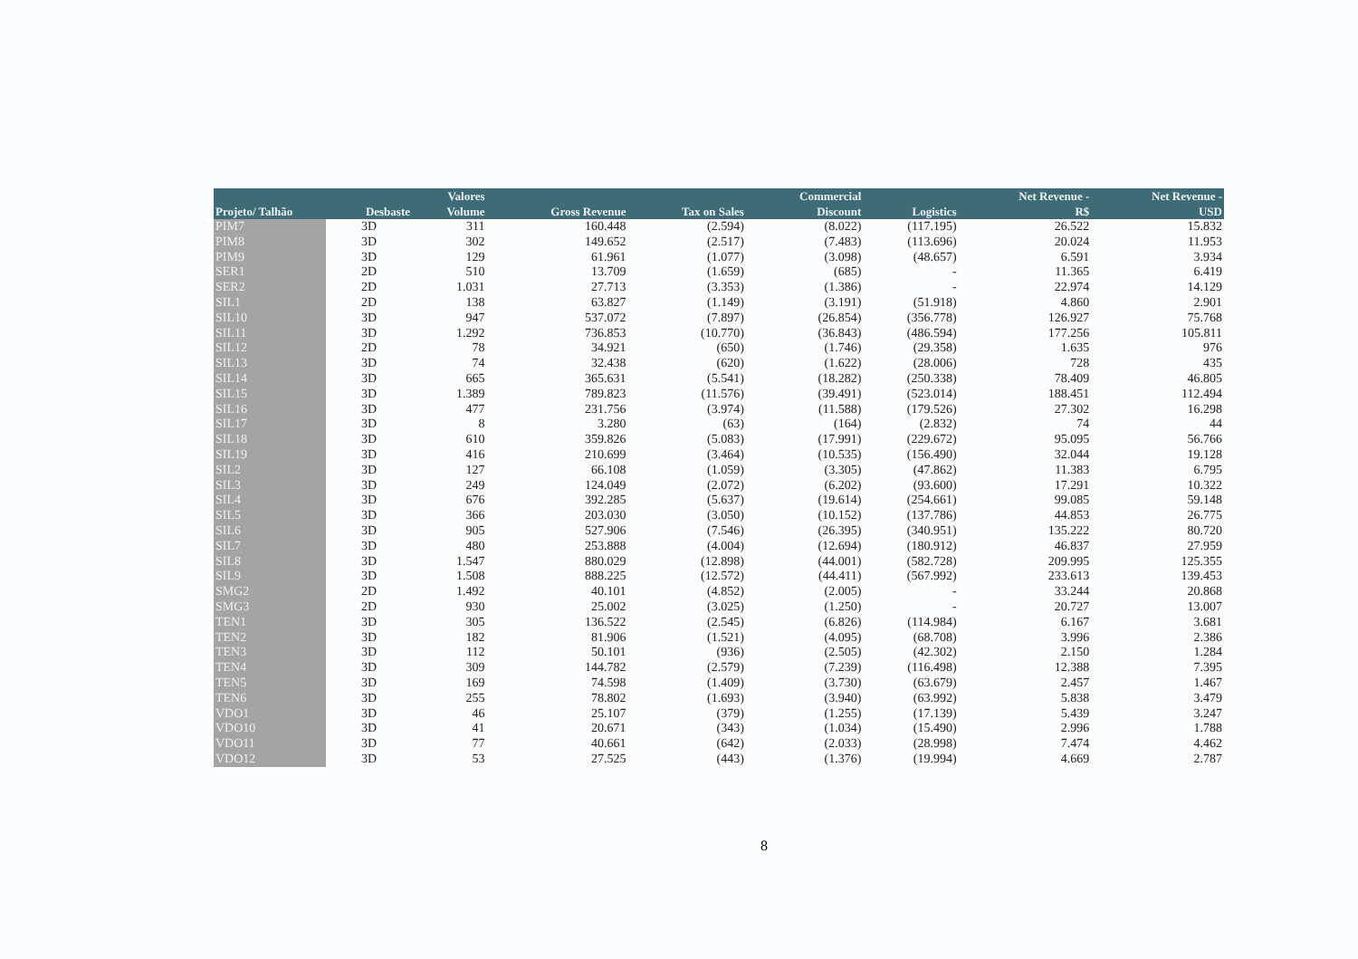| | | Valores | | | Commercial | | Net Revenue - | Net Revenue - |
| --- | --- | --- | --- | --- | --- | --- | --- | --- |
| Projeto/ Talhão | Desbaste | Volume | Gross Revenue | Tax on Sales | Discount | Logistics | R$ | USD |
| PIM7 | 3D | 311 | 160.448 | (2.594) | (8.022) | (117.195) | 26.522 | 15.832 |
| PIM8 | 3D | 302 | 149.652 | (2.517) | (7.483) | (113.696) | 20.024 | 11.953 |
| PIM9 | 3D | 129 | 61.961 | (1.077) | (3.098) | (48.657) | 6.591 | 3.934 |
| SER1 | 2D | 510 | 13.709 | (1.659) | (685) | - | 11.365 | 6.419 |
| SER2 | 2D | 1.031 | 27.713 | (3.353) | (1.386) | - | 22.974 | 14.129 |
| SIL1 | 2D | 138 | 63.827 | (1.149) | (3.191) | (51.918) | 4.860 | 2.901 |
| SIL10 | 3D | 947 | 537.072 | (7.897) | (26.854) | (356.778) | 126.927 | 75.768 |
| SIL11 | 3D | 1.292 | 736.853 | (10.770) | (36.843) | (486.594) | 177.256 | 105.811 |
| SIL12 | 2D | 78 | 34.921 | (650) | (1.746) | (29.358) | 1.635 | 976 |
| SIL13 | 3D | 74 | 32.438 | (620) | (1.622) | (28.006) | 728 | 435 |
| SIL14 | 3D | 665 | 365.631 | (5.541) | (18.282) | (250.338) | 78.409 | 46.805 |
| SIL15 | 3D | 1.389 | 789.823 | (11.576) | (39.491) | (523.014) | 188.451 | 112.494 |
| SIL16 | 3D | 477 | 231.756 | (3.974) | (11.588) | (179.526) | 27.302 | 16.298 |
| SIL17 | 3D | 8 | 3.280 | (63) | (164) | (2.832) | 74 | 44 |
| SIL18 | 3D | 610 | 359.826 | (5.083) | (17.991) | (229.672) | 95.095 | 56.766 |
| SIL19 | 3D | 416 | 210.699 | (3.464) | (10.535) | (156.490) | 32.044 | 19.128 |
| SIL2 | 3D | 127 | 66.108 | (1.059) | (3.305) | (47.862) | 11.383 | 6.795 |
| SIL3 | 3D | 249 | 124.049 | (2.072) | (6.202) | (93.600) | 17.291 | 10.322 |
| SIL4 | 3D | 676 | 392.285 | (5.637) | (19.614) | (254.661) | 99.085 | 59.148 |
| SIL5 | 3D | 366 | 203.030 | (3.050) | (10.152) | (137.786) | 44.853 | 26.775 |
| SIL6 | 3D | 905 | 527.906 | (7.546) | (26.395) | (340.951) | 135.222 | 80.720 |
| SIL7 | 3D | 480 | 253.888 | (4.004) | (12.694) | (180.912) | 46.837 | 27.959 |
| SIL8 | 3D | 1.547 | 880.029 | (12.898) | (44.001) | (582.728) | 209.995 | 125.355 |
| SIL9 | 3D | 1.508 | 888.225 | (12.572) | (44.411) | (567.992) | 233.613 | 139.453 |
| SMG2 | 2D | 1.492 | 40.101 | (4.852) | (2.005) | - | 33.244 | 20.868 |
| SMG3 | 2D | 930 | 25.002 | (3.025) | (1.250) | - | 20.727 | 13.007 |
| TEN1 | 3D | 305 | 136.522 | (2.545) | (6.826) | (114.984) | 6.167 | 3.681 |
| TEN2 | 3D | 182 | 81.906 | (1.521) | (4.095) | (68.708) | 3.996 | 2.386 |
| TEN3 | 3D | 112 | 50.101 | (936) | (2.505) | (42.302) | 2.150 | 1.284 |
| TEN4 | 3D | 309 | 144.782 | (2.579) | (7.239) | (116.498) | 12.388 | 7.395 |
| TEN5 | 3D | 169 | 74.598 | (1.409) | (3.730) | (63.679) | 2.457 | 1.467 |
| TEN6 | 3D | 255 | 78.802 | (1.693) | (3.940) | (63.992) | 5.838 | 3.479 |
| VDO1 | 3D | 46 | 25.107 | (379) | (1.255) | (17.139) | 5.439 | 3.247 |
| VDO10 | 3D | 41 | 20.671 | (343) | (1.034) | (15.490) | 2.996 | 1.788 |
| VDO11 | 3D | 77 | 40.661 | (642) | (2.033) | (28.998) | 7.474 | 4.462 |
| VDO12 | 3D | 53 | 27.525 | (443) | (1.376) | (19.994) | 4.669 | 2.787 |
8